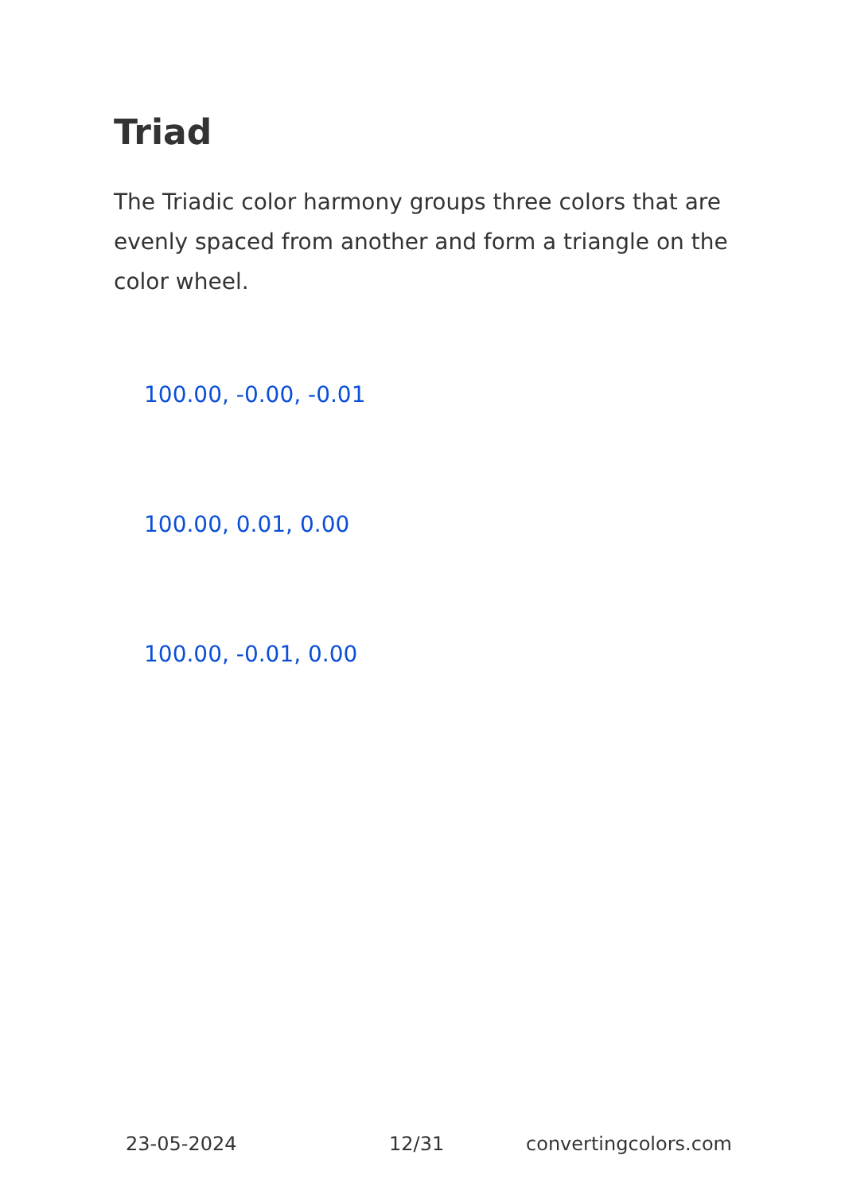Triad
The Triadic color harmony groups three colors that are evenly spaced from another and form a triangle on the color wheel.
100.00, -0.00, -0.01
100.00, 0.01, 0.00
100.00, -0.01, 0.00
23-05-2024 12/31 convertingcolors.com